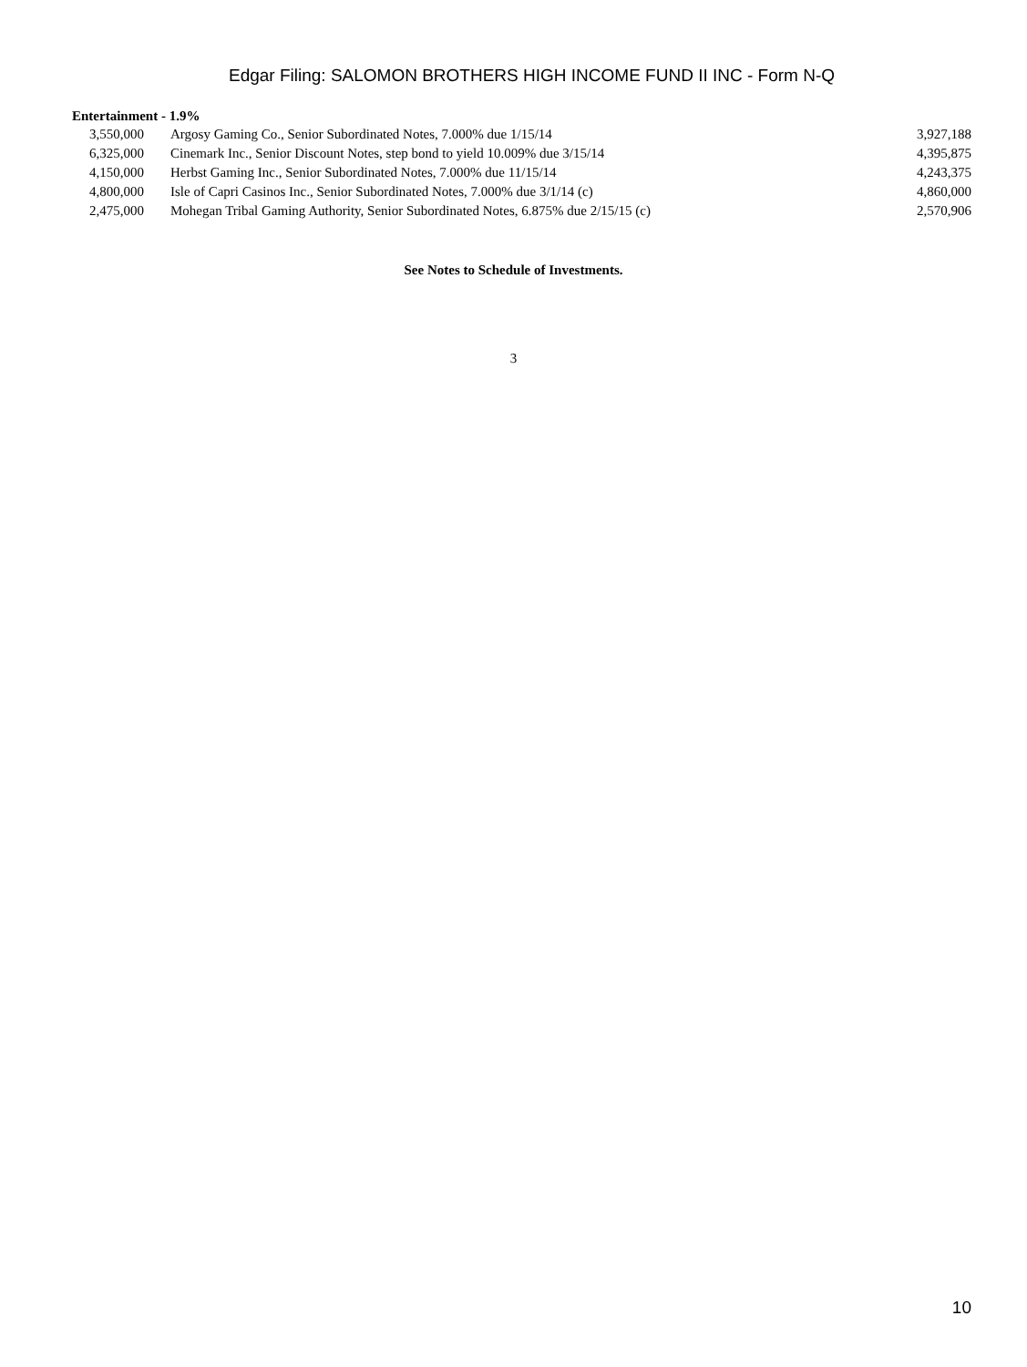Edgar Filing: SALOMON BROTHERS HIGH INCOME FUND II INC - Form N-Q
| Entertainment - 1.9% | | |
| --- | --- | --- |
| 3,550,000 | Argosy Gaming Co., Senior Subordinated Notes, 7.000% due 1/15/14 | 3,927,188 |
| 6,325,000 | Cinemark Inc., Senior Discount Notes, step bond to yield 10.009% due 3/15/14 | 4,395,875 |
| 4,150,000 | Herbst Gaming Inc., Senior Subordinated Notes, 7.000% due 11/15/14 | 4,243,375 |
| 4,800,000 | Isle of Capri Casinos Inc., Senior Subordinated Notes, 7.000% due 3/1/14 (c) | 4,860,000 |
| 2,475,000 | Mohegan Tribal Gaming Authority, Senior Subordinated Notes, 6.875% due 2/15/15 (c) | 2,570,906 |
See Notes to Schedule of Investments.
3
10